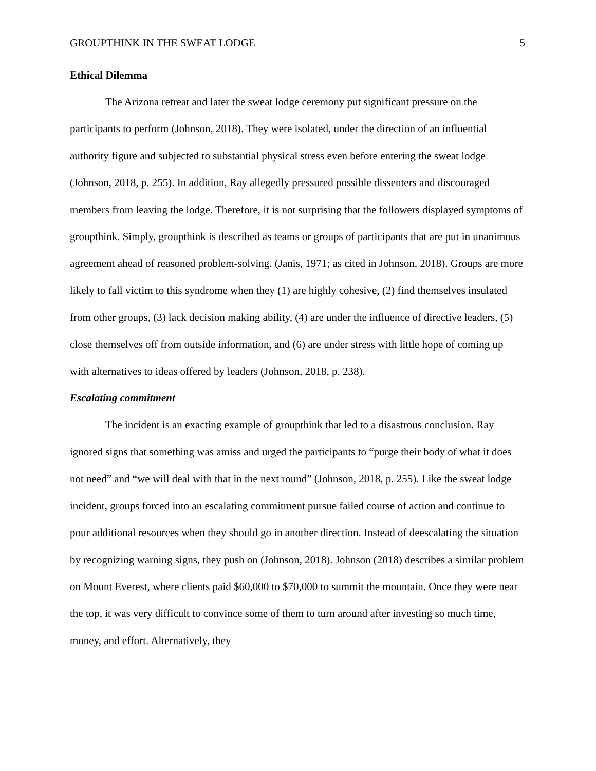GROUPTHINK IN THE SWEAT LODGE 5
Ethical Dilemma
The Arizona retreat and later the sweat lodge ceremony put significant pressure on the participants to perform (Johnson, 2018). They were isolated, under the direction of an influential authority figure and subjected to substantial physical stress even before entering the sweat lodge (Johnson, 2018, p. 255). In addition, Ray allegedly pressured possible dissenters and discouraged members from leaving the lodge. Therefore, it is not surprising that the followers displayed symptoms of groupthink. Simply, groupthink is described as teams or groups of participants that are put in unanimous agreement ahead of reasoned problem-solving. (Janis, 1971; as cited in Johnson, 2018). Groups are more likely to fall victim to this syndrome when they (1) are highly cohesive, (2) find themselves insulated from other groups, (3) lack decision making ability, (4) are under the influence of directive leaders, (5) close themselves off from outside information, and (6) are under stress with little hope of coming up with alternatives to ideas offered by leaders (Johnson, 2018, p. 238).
Escalating commitment
The incident is an exacting example of groupthink that led to a disastrous conclusion. Ray ignored signs that something was amiss and urged the participants to “purge their body of what it does not need” and “we will deal with that in the next round” (Johnson, 2018, p. 255). Like the sweat lodge incident, groups forced into an escalating commitment pursue failed course of action and continue to pour additional resources when they should go in another direction. Instead of deescalating the situation by recognizing warning signs, they push on (Johnson, 2018). Johnson (2018) describes a similar problem on Mount Everest, where clients paid $60,000 to $70,000 to summit the mountain. Once they were near the top, it was very difficult to convince some of them to turn around after investing so much time, money, and effort. Alternatively, they